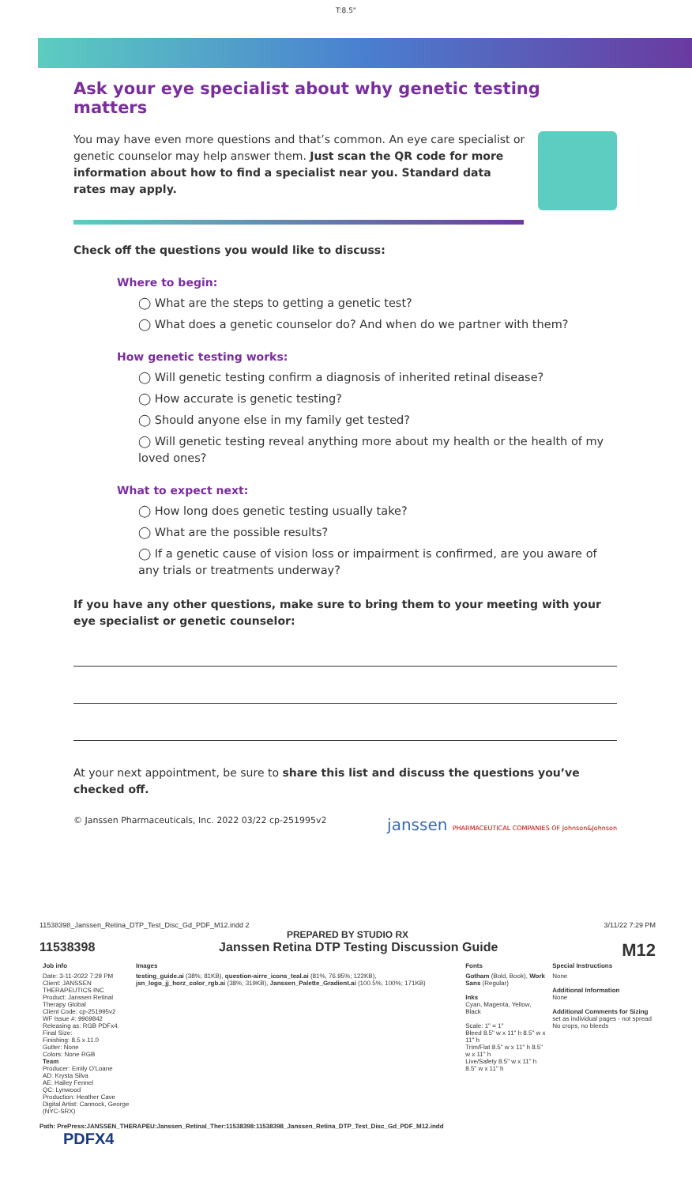T:8.5"
Ask your eye specialist about why genetic testing matters
You may have even more questions and that’s common. An eye care specialist or genetic counselor may help answer them. Just scan the QR code for more information about how to find a specialist near you. Standard data rates may apply.
Check off the questions you would like to discuss:
Where to begin:
◯ What are the steps to getting a genetic test?
◯ What does a genetic counselor do? And when do we partner with them?
How genetic testing works:
◯ Will genetic testing confirm a diagnosis of inherited retinal disease?
◯ How accurate is genetic testing?
◯ Should anyone else in my family get tested?
◯ Will genetic testing reveal anything more about my health or the health of my loved ones?
What to expect next:
◯ How long does genetic testing usually take?
◯ What are the possible results?
◯ If a genetic cause of vision loss or impairment is confirmed, are you aware of any trials or treatments underway?
If you have any other questions, make sure to bring them to your meeting with your eye specialist or genetic counselor:
At your next appointment, be sure to share this list and discuss the questions you’ve checked off.
© Janssen Pharmaceuticals, Inc. 2022 03/22 cp-251995v2 janssen PHARMACEUTICAL COMPANIES OF Johnson&Johnson
11538398_Janssen_Retina_DTP_Test_Disc_Gd_PDF_M12.indd 2 3/11/22 7:29 PM
PREPARED BY STUDIO RX
11538398 Janssen Retina DTP Testing Discussion Guide M12
| Job info | Images | Fonts | Special Instructions |
| --- | --- | --- | --- |
| Date: 3-11-2022 7:29 PM Client: JANSSEN THERAPEUTICS INC Product: Janssen Retinal Therapy Global Client Code: cp-251995v2 WF Issue #: 9969842 Releasing as: RGB PDFx4. Final Size: Finishing: 8.5 x 11.0 Gutter: None Colors: None RGB Team Producer: Emily O'Loane AD: Krysta Silva AE: Hailey Fennel QC: Lynwood Production: Heather Cave Digital Artist: Cannock, George (NYC-SRX) | testing_guide.ai (38%; 81KB), question-airre_icons_teal.ai (81%, 76.95%; 122KB), jsn_logo_jj_horz_color_rgb.ai (38%; 319KB), Janssen_Palette_Gradient.ai (100.5%, 100%; 171KB) | Gotham (Bold, Book), Work Sans (Regular) Inks Cyan, Magenta, Yellow, Black Scale: 1" = 1" Bleed 8.5" w x 11" h 8.5" w x 11" h Trim/Flat 8.5" w x 11" h 8.5" w x 11" h Live/Safety 8.5" w x 11" h 8.5" w x 11" h | None Additional Information None Additional Comments for Sizing set as individual pages - not spread No crops, no bleeds |
Path: PrePress:JANSSEN_THERAPEU:Janssen_Retinal_Ther:11538398:11538398_Janssen_Retina_DTP_Test_Disc_Gd_PDF_M12.indd
PDFX4